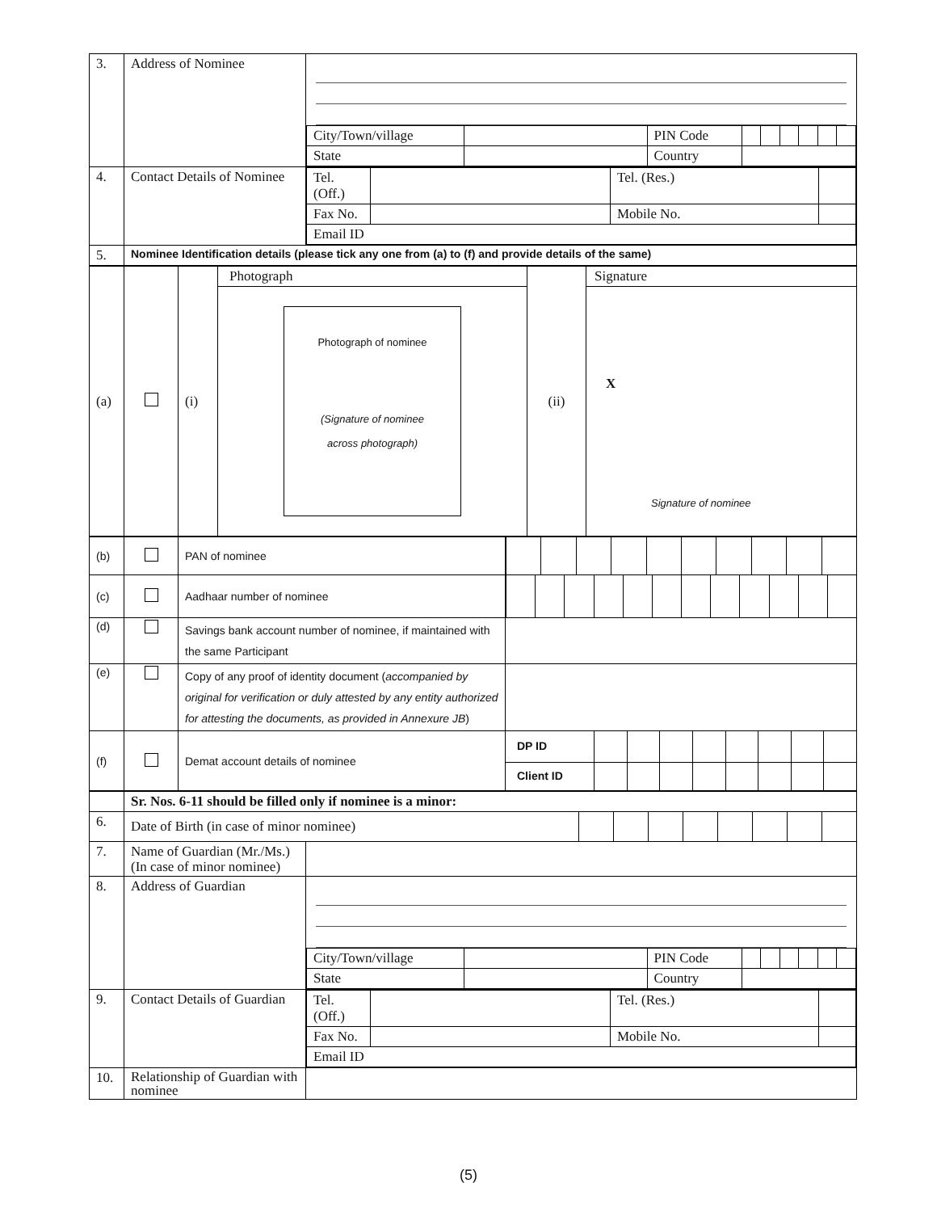| 3. | Address of Nominee | / City/Town/village / / PIN Code / / / / / / / / State / / Country / / / / / / / |
| 4. | Contact Details of Nominee | / Tel. (Off.) / / Tel. (Res.) / / / Fax No. / / Mobile No. / / / Email ID / / / / |
| 5. | Nominee Identification details (please tick any one from (a) to (f) and provide details of the same) | |
| (a) | | (i) | Photograph Photograph of nominee (Signature of nominee across photograph) | (ii) | Signature X Signature of nominee |
| (b) | | PAN of nominee | |
| (c) | | Aadhaar number of nominee | |
| (d) | | Savings bank account number of nominee, if maintained with the same Participant | |
| (e) | | Copy of any proof of identity document ( accompanied by original for verification or duly attested by any entity authorized for attesting the documents, as provided in Annexure JB ) | |
| (f) | | Demat account details of nominee | DP ID |
| | | | Client ID |
| | Sr. Nos. 6-11 should be filled only if nominee is a minor: | |
| 6. | Date of Birth (in case of minor nominee) | |
| 7. | Name of Guardian (Mr./Ms.) (In case of minor nominee) | |
| 8. | Address of Guardian | / City/Town/village / / PIN Code / / / / / / / / State / / Country / / / / / / / |
| 9. | Contact Details of Guardian | / Tel. (Off.) / / Tel. (Res.) / / / Fax No. / / Mobile No. / / / Email ID / / / / |
| 10. | Relationship of Guardian with nominee | |
(5)